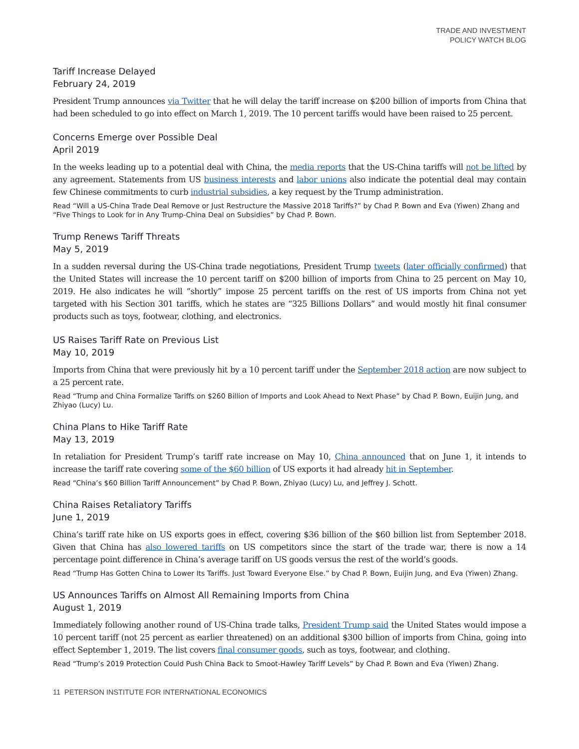TRADE AND INVESTMENT
POLICY WATCH BLOG
Tariff Increase Delayed
February 24, 2019
President Trump announces via Twitter that he will delay the tariff increase on $200 billion of imports from China that had been scheduled to go into effect on March 1, 2019. The 10 percent tariffs would have been raised to 25 percent.
Concerns Emerge over Possible Deal
April 2019
In the weeks leading up to a potential deal with China, the media reports that the US-China tariffs will not be lifted by any agreement. Statements from US business interests and labor unions also indicate the potential deal may contain few Chinese commitments to curb industrial subsidies, a key request by the Trump administration.
Read “Will a US-China Trade Deal Remove or Just Restructure the Massive 2018 Tariffs?” by Chad P. Bown and Eva (Yiwen) Zhang and “Five Things to Look for in Any Trump-China Deal on Subsidies” by Chad P. Bown.
Trump Renews Tariff Threats
May 5, 2019
In a sudden reversal during the US-China trade negotiations, President Trump tweets (later officially confirmed) that the United States will increase the 10 percent tariff on $200 billion of imports from China to 25 percent on May 10, 2019. He also indicates he will “shortly” impose 25 percent tariffs on the rest of US imports from China not yet targeted with his Section 301 tariffs, which he states are “325 Billions Dollars” and would mostly hit final consumer products such as toys, footwear, clothing, and electronics.
US Raises Tariff Rate on Previous List
May 10, 2019
Imports from China that were previously hit by a 10 percent tariff under the September 2018 action are now subject to a 25 percent rate.
Read “Trump and China Formalize Tariffs on $260 Billion of Imports and Look Ahead to Next Phase” by Chad P. Bown, Euijin Jung, and Zhiyao (Lucy) Lu.
China Plans to Hike Tariff Rate
May 13, 2019
In retaliation for President Trump’s tariff rate increase on May 10, China announced that on June 1, it intends to increase the tariff rate covering some of the $60 billion of US exports it had already hit in September.
Read “China’s $60 Billion Tariff Announcement” by Chad P. Bown, Zhiyao (Lucy) Lu, and Jeffrey J. Schott.
China Raises Retaliatory Tariffs
June 1, 2019
China’s tariff rate hike on US exports goes in effect, covering $36 billion of the $60 billion list from September 2018. Given that China has also lowered tariffs on US competitors since the start of the trade war, there is now a 14 percentage point difference in China’s average tariff on US goods versus the rest of the world’s goods.
Read “Trump Has Gotten China to Lower Its Tariffs. Just Toward Everyone Else.” by Chad P. Bown, Euijin Jung, and Eva (Yiwen) Zhang.
US Announces Tariffs on Almost All Remaining Imports from China
August 1, 2019
Immediately following another round of US-China trade talks, President Trump said the United States would impose a 10 percent tariff (not 25 percent as earlier threatened) on an additional $300 billion of imports from China, going into effect September 1, 2019. The list covers final consumer goods, such as toys, footwear, and clothing.
Read “Trump’s 2019 Protection Could Push China Back to Smoot-Hawley Tariff Levels” by Chad P. Bown and Eva (Yiwen) Zhang.
11 PETERSON INSTITUTE FOR INTERNATIONAL ECONOMICS